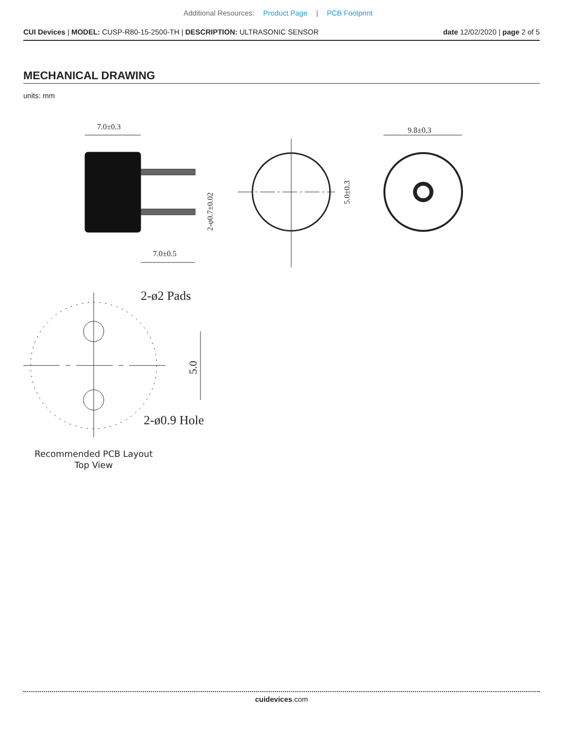Additional Resources: Product Page | PCB Footprint
CUI Devices | MODEL: CUSP-R80-15-2500-TH | DESCRIPTION: ULTRASONIC SENSOR
date 12/02/2020 | page 2 of 5
MECHANICAL DRAWING
units: mm
7.0±0.3
7.0±0.5
2-φ0.7±0.02
5.0±0.3
9.8±0.3
2-ø2 Pads
5.0
2-ø0.9 Hole
Recommended PCB Layout
Top View
cuidevices.com